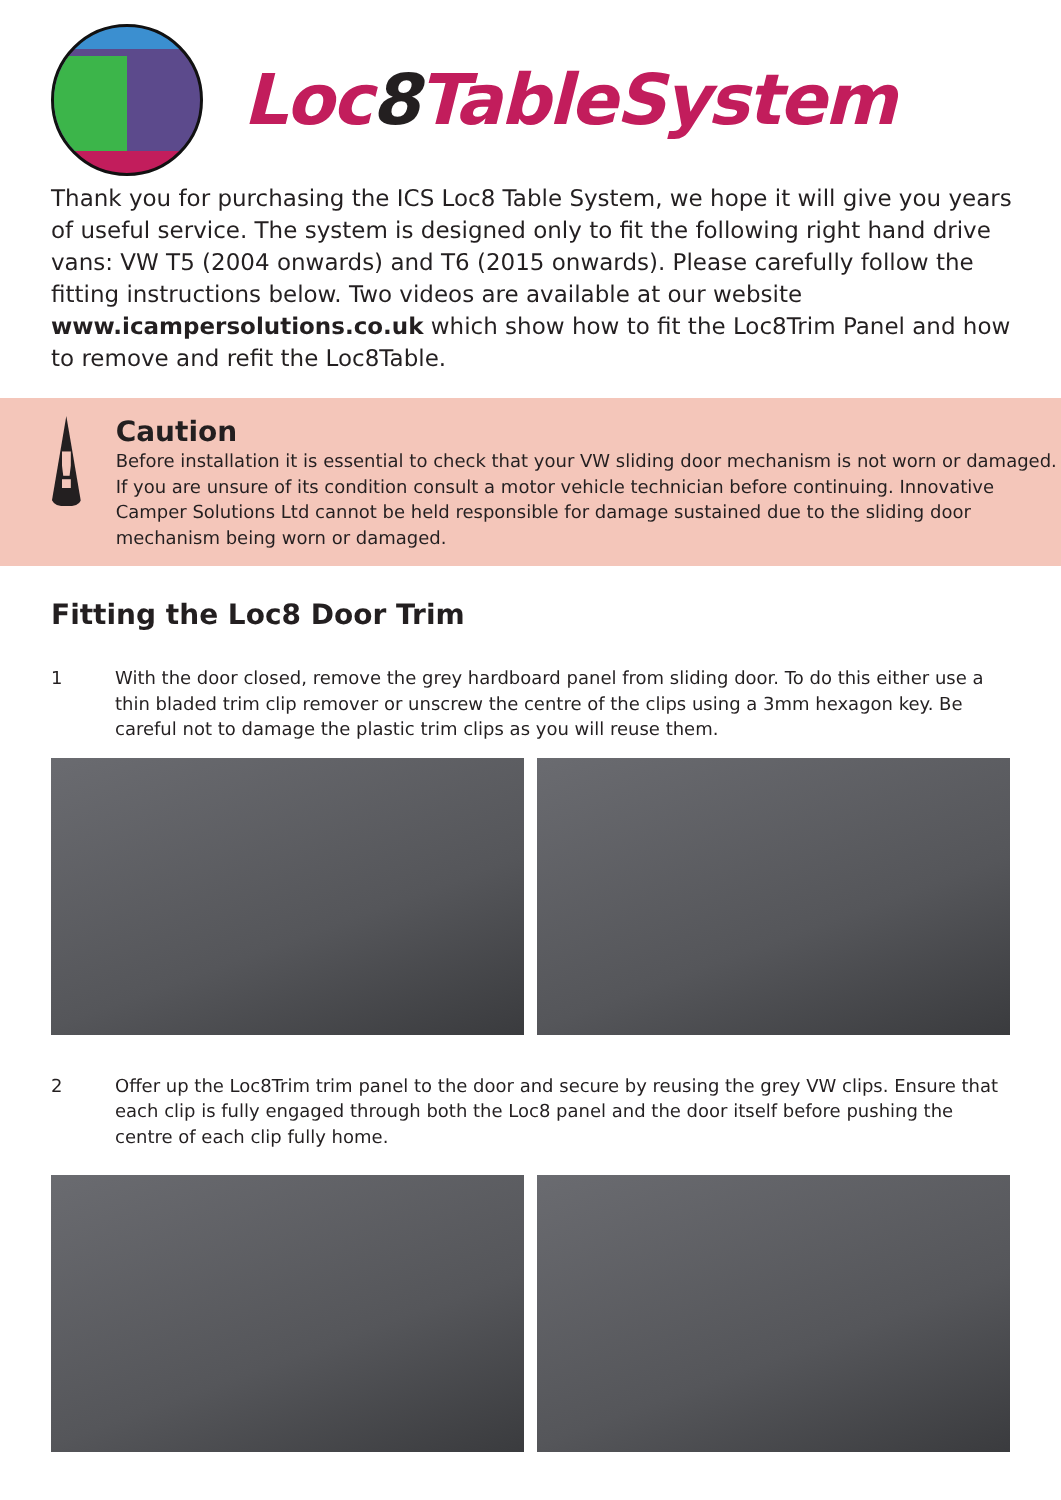Loc8 TableSystem
Thank you for purchasing the ICS Loc8 Table System, we hope it will give you years of useful service. The system is designed only to fit the following right hand drive vans: VW T5 (2004 onwards) and T6 (2015 onwards). Please carefully follow the fitting instructions below. Two videos are available at our website www.icampersolutions.co.uk which show how to fit the Loc8Trim Panel and how to remove and refit the Loc8Table.
!
Caution
Before installation it is essential to check that your VW sliding door mechanism is not worn or damaged. If you are unsure of its condition consult a motor vehicle technician before continuing. Innovative Camper Solutions Ltd cannot be held responsible for damage sustained due to the sliding door mechanism being worn or damaged.
Fitting the Loc8 Door Trim
1 With the door closed, remove the grey hardboard panel from sliding door. To do this either use a thin bladed trim clip remover or unscrew the centre of the clips using a 3mm hexagon key. Be careful not to damage the plastic trim clips as you will reuse them.
2 Offer up the Loc8Trim trim panel to the door and secure by reusing the grey VW clips. Ensure that each clip is fully engaged through both the Loc8 panel and the door itself before pushing the centre of each clip fully home.